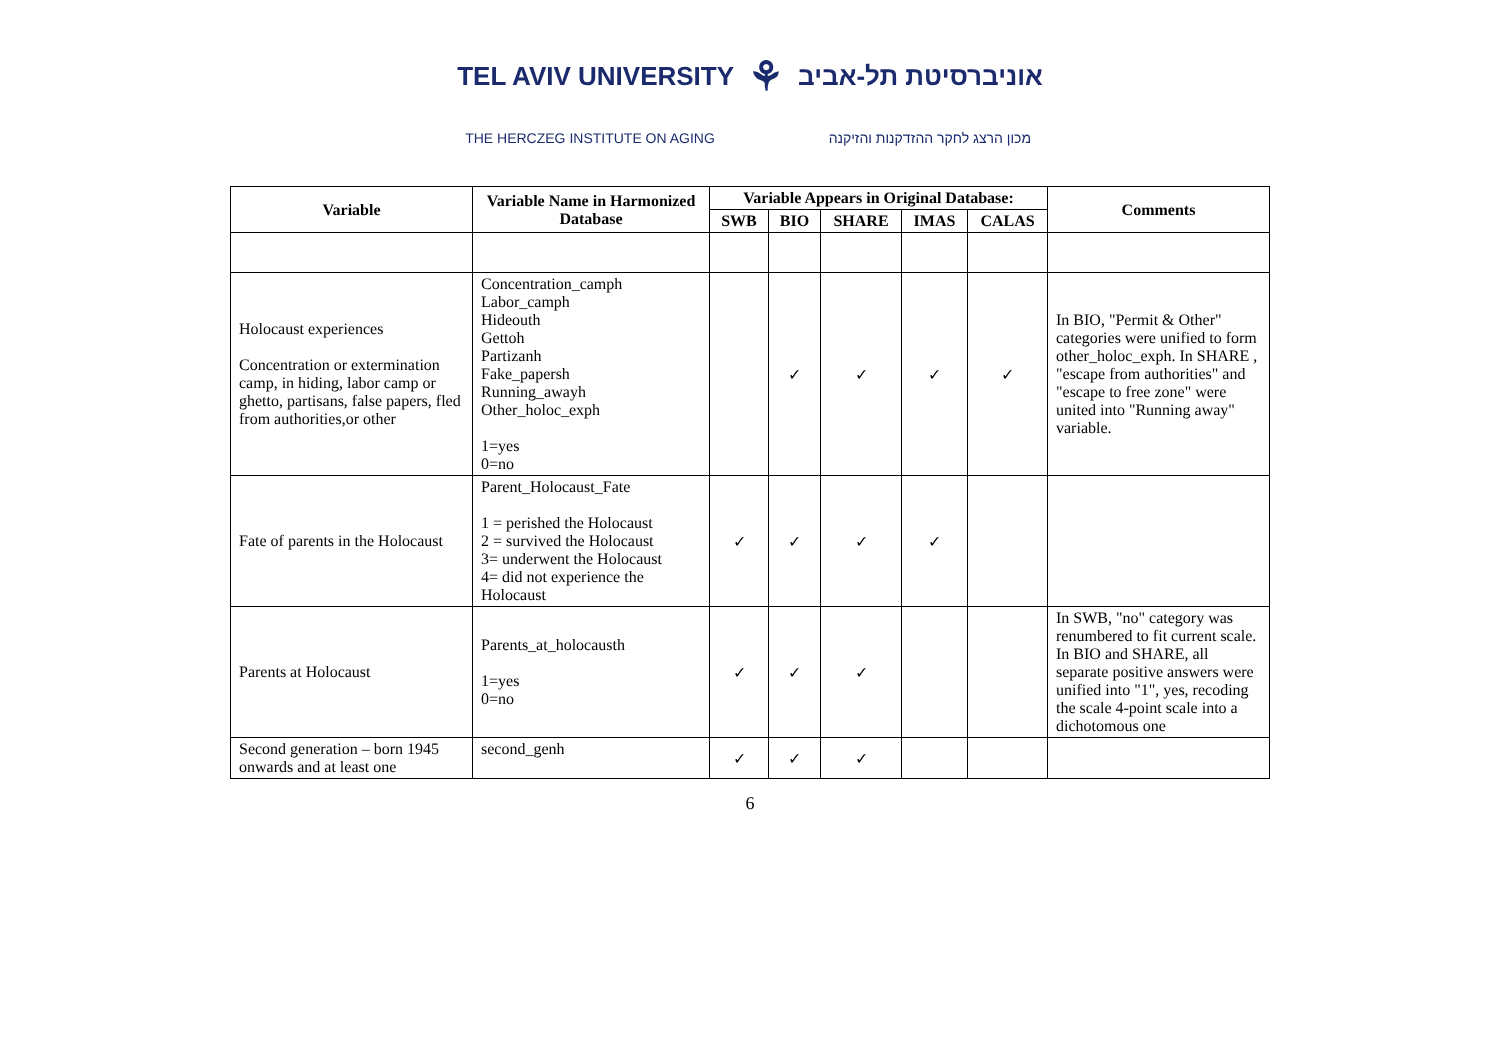TEL AVIV UNIVERSITY ⚘ אוניברסיטת תל-אביב
THE HERCZEG INSTITUTE ON AGING מכון הרצג לחקר ההזדקנות והזיקנה
| Variable | Variable Name in Harmonized Database | Variable Appears in Original Database: | | | | | Comments |
| --- | --- | --- | --- | --- | --- | --- | --- |
| | | SWB | BIO | SHARE | IMAS | CALAS | |
| Holocaust experiences Concentration or extermination camp, in hiding, labor camp or ghetto, partisans, false papers, fled from authorities,or other | Concentration_camph Labor_camph Hideouth Gettoh Partizanh Fake_papersh Running_awayh Other_holoc_exph 1=yes 0=no | | ✓ | ✓ | ✓ | ✓ | In BIO, "Permit & Other" categories were unified to form other_holoc_exph. In SHARE , "escape from authorities" and "escape to free zone" were united into "Running away" variable. |
| Fate of parents in the Holocaust | Parent_Holocaust_Fate 1 = perished the Holocaust 2 = survived the Holocaust 3= underwent the Holocaust 4= did not experience the Holocaust | ✓ | ✓ | ✓ | ✓ | | |
| Parents at Holocaust | Parents_at_holocausth 1=yes 0=no | ✓ | ✓ | ✓ | | | In SWB, "no" category was renumbered to fit current scale. In BIO and SHARE, all separate positive answers were unified into "1", yes, recoding the scale 4-point scale into a dichotomous one |
| Second generation – born 1945 onwards and at least one | second_genh | ✓ | ✓ | ✓ | | | |
6